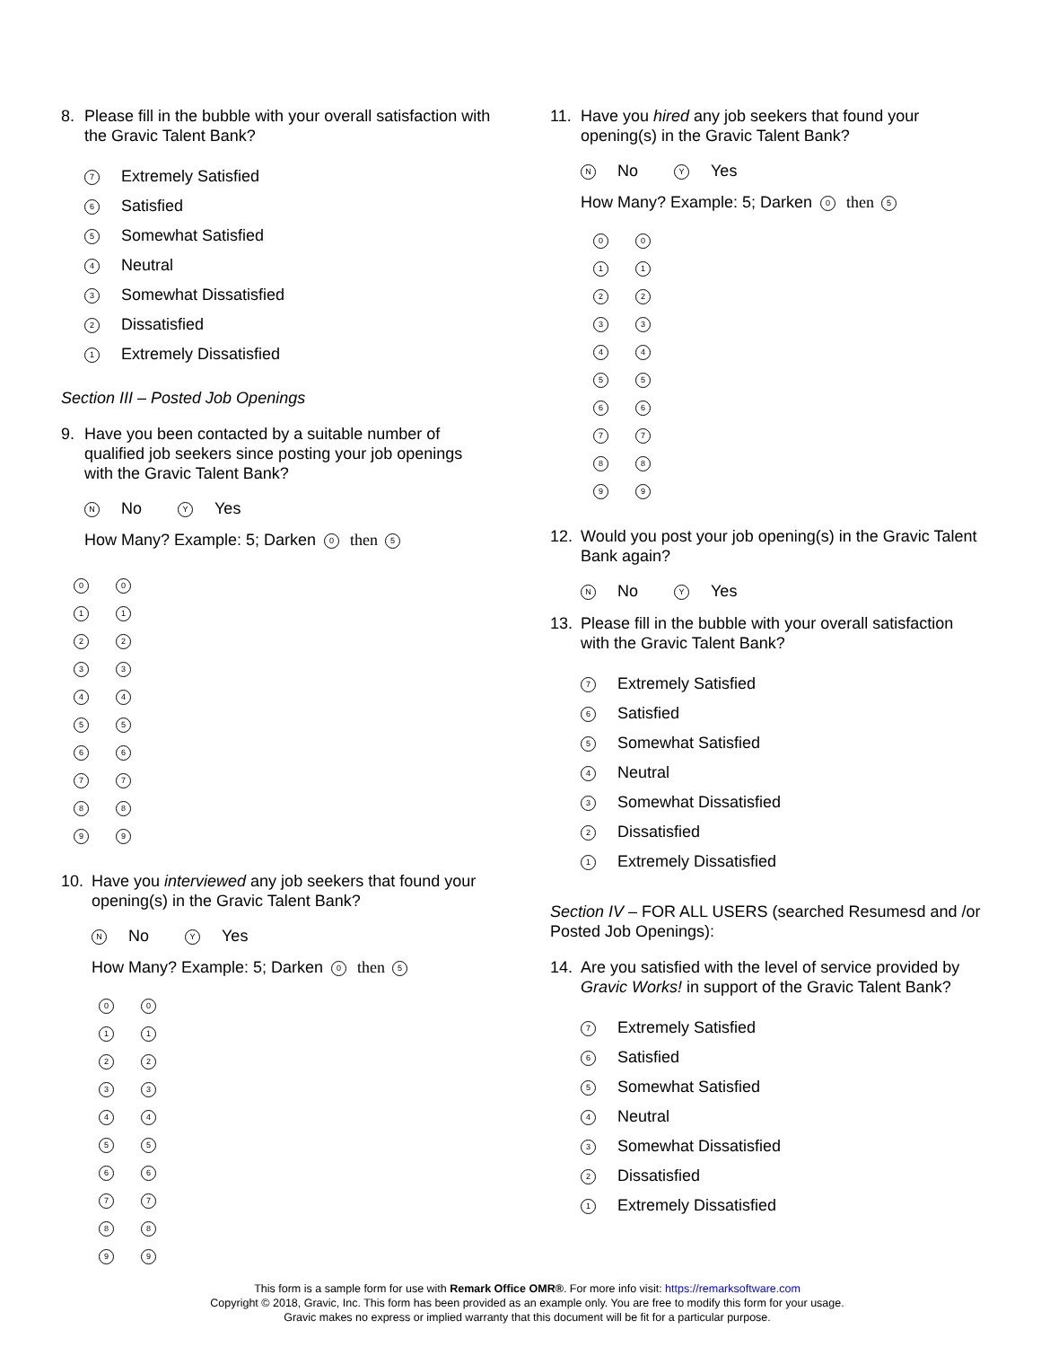8. Please fill in the bubble with your overall satisfaction with the Gravic Talent Bank?
7 Extremely Satisfied
6 Satisfied
5 Somewhat Satisfied
4 Neutral
3 Somewhat Dissatisfied
2 Dissatisfied
1 Extremely Dissatisfied
Section III – Posted Job Openings
9. Have you been contacted by a suitable number of qualified job seekers since posting your job openings with the Gravic Talent Bank?
N No Y Yes
How Many? Example: 5; Darken 0 then 5
0 0
1 1
2 2
3 3
4 4
5 5
6 6
7 7
8 8
9 9
10. Have you interviewed any job seekers that found your opening(s) in the Gravic Talent Bank?
N No Y Yes
How Many? Example: 5; Darken 0 then 5
0 0
1 1
2 2
3 3
4 4
5 5
6 6
7 7
8 8
9 9
11. Have you hired any job seekers that found your opening(s) in the Gravic Talent Bank?
N No Y Yes
How Many? Example: 5; Darken 0 then 5
0 0
1 1
2 2
3 3
4 4
5 5
6 6
7 7
8 8
9 9
12. Would you post your job opening(s) in the Gravic Talent Bank again?
N No Y Yes
13. Please fill in the bubble with your overall satisfaction with the Gravic Talent Bank?
7 Extremely Satisfied
6 Satisfied
5 Somewhat Satisfied
4 Neutral
3 Somewhat Dissatisfied
2 Dissatisfied
1 Extremely Dissatisfied
Section IV – FOR ALL USERS (searched Resumesd and /or Posted Job Openings):
14. Are you satisfied with the level of service provided by Gravic Works! in support of the Gravic Talent Bank?
7 Extremely Satisfied
6 Satisfied
5 Somewhat Satisfied
4 Neutral
3 Somewhat Dissatisfied
2 Dissatisfied
1 Extremely Dissatisfied
This form is a sample form for use with Remark Office OMR®. For more info visit: https://remarksoftware.com
Copyright © 2018, Gravic, Inc. This form has been provided as an example only. You are free to modify this form for your usage.
Gravic makes no express or implied warranty that this document will be fit for a particular purpose.